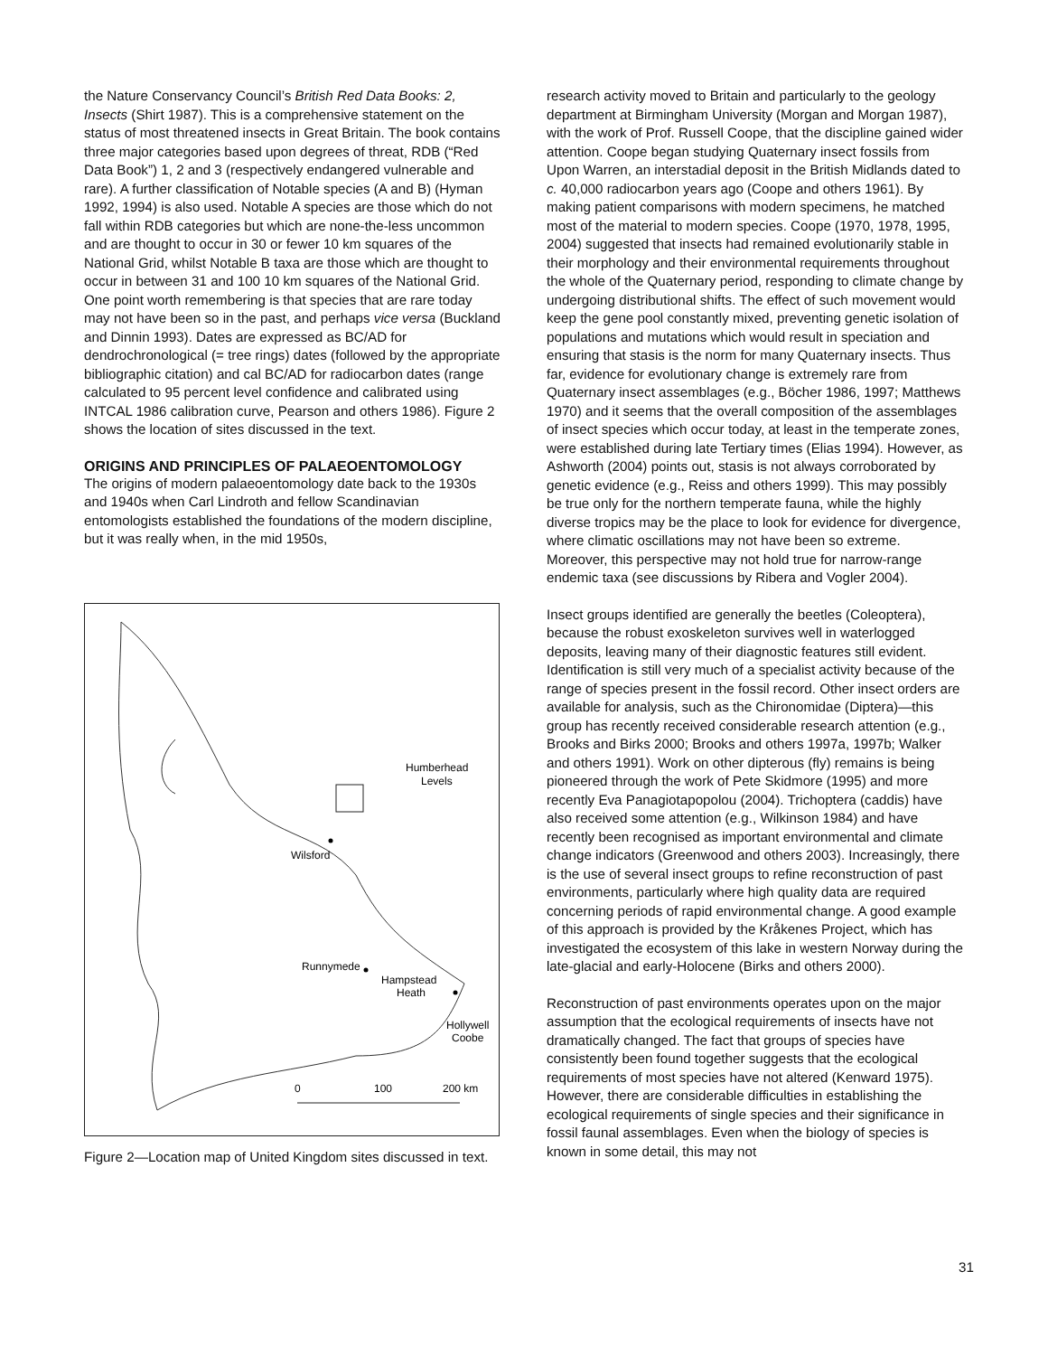the Nature Conservancy Council’s British Red Data Books: 2, Insects (Shirt 1987). This is a comprehensive statement on the status of most threatened insects in Great Britain. The book contains three major categories based upon degrees of threat, RDB (“Red Data Book”) 1, 2 and 3 (respectively endangered vulnerable and rare). A further classification of Notable species (A and B) (Hyman 1992, 1994) is also used. Notable A species are those which do not fall within RDB categories but which are none-the-less uncommon and are thought to occur in 30 or fewer 10 km squares of the National Grid, whilst Notable B taxa are those which are thought to occur in between 31 and 100 10 km squares of the National Grid. One point worth remembering is that species that are rare today may not have been so in the past, and perhaps vice versa (Buckland and Dinnin 1993). Dates are expressed as BC/AD for dendrochronological (= tree rings) dates (followed by the appropriate bibliographic citation) and cal BC/AD for radiocarbon dates (range calculated to 95 percent level confidence and calibrated using INTCAL 1986 calibration curve, Pearson and others 1986). Figure 2 shows the location of sites discussed in the text.
ORIGINS AND PRINCIPLES OF PALAEOENTOMOLOGY
The origins of modern palaeoentomology date back to the 1930s and 1940s when Carl Lindroth and fellow Scandinavian entomologists established the foundations of the modern discipline, but it was really when, in the mid 1950s,
Humberhead
Levels
Wilsford
Runnymede
Hampstead
Heath
Hollywell
Coobe
0
100
200 km
Figure 2—Location map of United Kingdom sites discussed in text.
research activity moved to Britain and particularly to the geology department at Birmingham University (Morgan and Morgan 1987), with the work of Prof. Russell Coope, that the discipline gained wider attention. Coope began studying Quaternary insect fossils from Upon Warren, an interstadial deposit in the British Midlands dated to c. 40,000 radiocarbon years ago (Coope and others 1961). By making patient comparisons with modern specimens, he matched most of the material to modern species. Coope (1970, 1978, 1995, 2004) suggested that insects had remained evolutionarily stable in their morphology and their environmental requirements throughout the whole of the Quaternary period, responding to climate change by undergoing distributional shifts. The effect of such movement would keep the gene pool constantly mixed, preventing genetic isolation of populations and mutations which would result in speciation and ensuring that stasis is the norm for many Quaternary insects. Thus far, evidence for evolutionary change is extremely rare from Quaternary insect assemblages (e.g., Böcher 1986, 1997; Matthews 1970) and it seems that the overall composition of the assemblages of insect species which occur today, at least in the temperate zones, were established during late Tertiary times (Elias 1994). However, as Ashworth (2004) points out, stasis is not always corroborated by genetic evidence (e.g., Reiss and others 1999). This may possibly be true only for the northern temperate fauna, while the highly diverse tropics may be the place to look for evidence for divergence, where climatic oscillations may not have been so extreme. Moreover, this perspective may not hold true for narrow-range endemic taxa (see discussions by Ribera and Vogler 2004).
Insect groups identified are generally the beetles (Coleoptera), because the robust exoskeleton survives well in waterlogged deposits, leaving many of their diagnostic features still evident. Identification is still very much of a specialist activity because of the range of species present in the fossil record. Other insect orders are available for analysis, such as the Chironomidae (Diptera)—this group has recently received considerable research attention (e.g., Brooks and Birks 2000; Brooks and others 1997a, 1997b; Walker and others 1991). Work on other dipterous (fly) remains is being pioneered through the work of Pete Skidmore (1995) and more recently Eva Panagiotapopolou (2004). Trichoptera (caddis) have also received some attention (e.g., Wilkinson 1984) and have recently been recognised as important environmental and climate change indicators (Greenwood and others 2003). Increasingly, there is the use of several insect groups to refine reconstruction of past environments, particularly where high quality data are required concerning periods of rapid environmental change. A good example of this approach is provided by the Kråkenes Project, which has investigated the ecosystem of this lake in western Norway during the late-glacial and early-Holocene (Birks and others 2000).
Reconstruction of past environments operates upon on the major assumption that the ecological requirements of insects have not dramatically changed. The fact that groups of species have consistently been found together suggests that the ecological requirements of most species have not altered (Kenward 1975). However, there are considerable difficulties in establishing the ecological requirements of single species and their significance in fossil faunal assemblages. Even when the biology of species is known in some detail, this may not
31